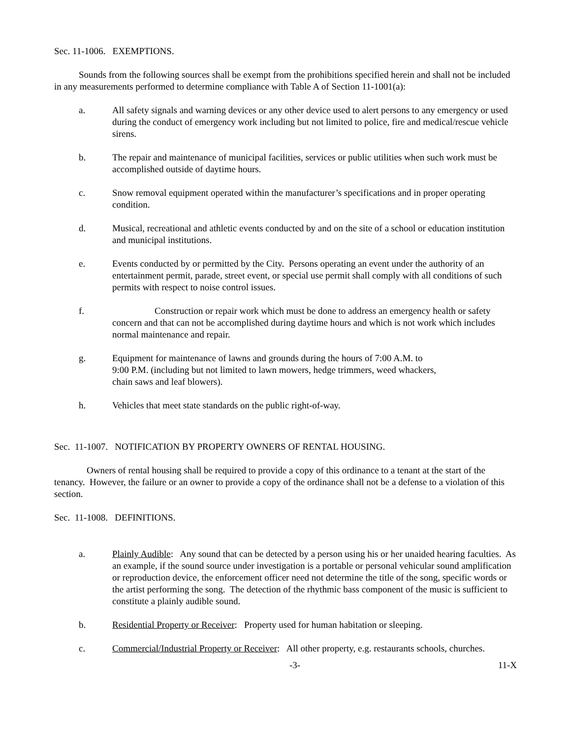Sec. 11-1006. EXEMPTIONS.
Sounds from the following sources shall be exempt from the prohibitions specified herein and shall not be included in any measurements performed to determine compliance with Table A of Section 11-1001(a):
a. All safety signals and warning devices or any other device used to alert persons to any emergency or used during the conduct of emergency work including but not limited to police, fire and medical/rescue vehicle sirens.
b. The repair and maintenance of municipal facilities, services or public utilities when such work must be accomplished outside of daytime hours.
c. Snow removal equipment operated within the manufacturer’s specifications and in proper operating condition.
d. Musical, recreational and athletic events conducted by and on the site of a school or education institution and municipal institutions.
e. Events conducted by or permitted by the City. Persons operating an event under the authority of an entertainment permit, parade, street event, or special use permit shall comply with all conditions of such permits with respect to noise control issues.
f. Construction or repair work which must be done to address an emergency health or safety concern and that can not be accomplished during daytime hours and which is not work which includes normal maintenance and repair.
g. Equipment for maintenance of lawns and grounds during the hours of 7:00 A.M. to
9:00 P.M. (including but not limited to lawn mowers, hedge trimmers, weed whackers,
chain saws and leaf blowers).
h. Vehicles that meet state standards on the public right-of-way.
Sec. 11-1007. NOTIFICATION BY PROPERTY OWNERS OF RENTAL HOUSING.
Owners of rental housing shall be required to provide a copy of this ordinance to a tenant at the start of the tenancy. However, the failure or an owner to provide a copy of the ordinance shall not be a defense to a violation of this section.
Sec. 11-1008. DEFINITIONS.
a. Plainly Audible: Any sound that can be detected by a person using his or her unaided hearing faculties. As an example, if the sound source under investigation is a portable or personal vehicular sound amplification or reproduction device, the enforcement officer need not determine the title of the song, specific words or the artist performing the song. The detection of the rhythmic bass component of the music is sufficient to constitute a plainly audible sound.
b. Residential Property or Receiver: Property used for human habitation or sleeping.
c. Commercial/Industrial Property or Receiver: All other property, e.g. restaurants schools, churches.
-3- 11-X